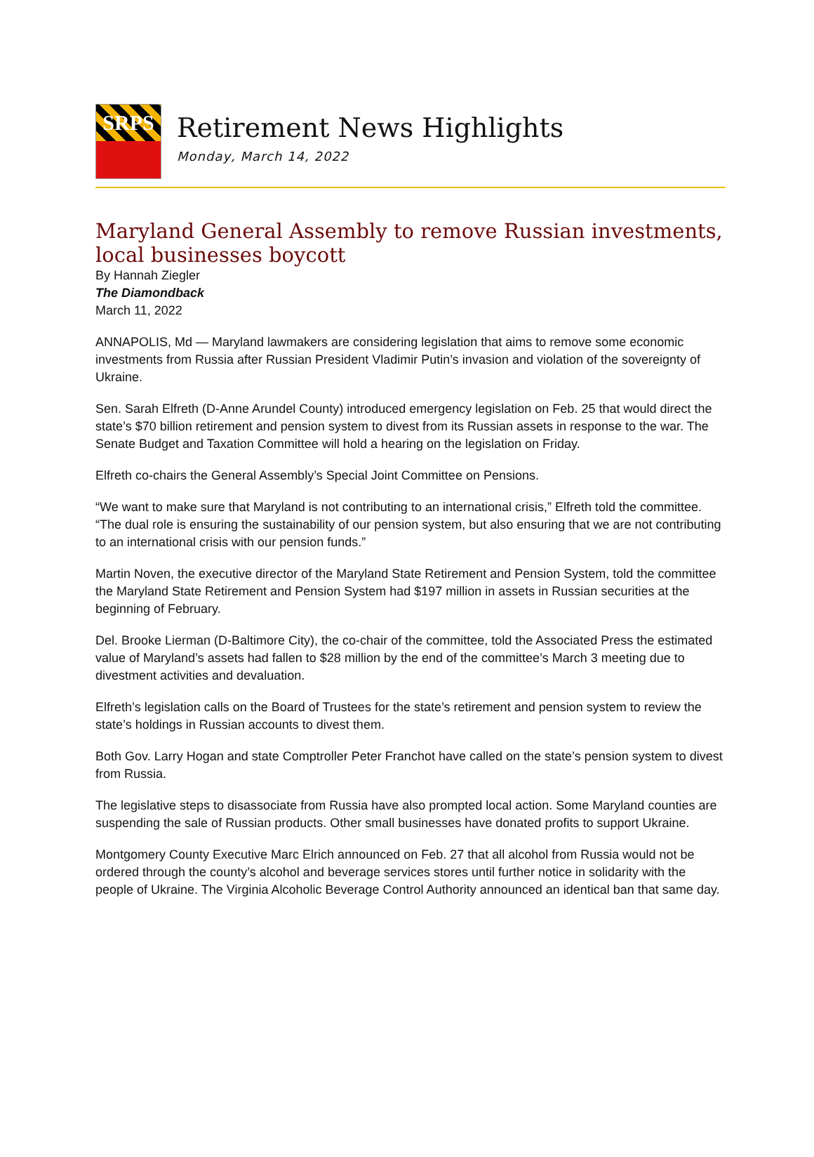SRPS
Retirement News Highlights
Monday, March 14, 2022
Maryland General Assembly to remove Russian investments, local businesses boycott
By Hannah Ziegler
The Diamondback
March 11, 2022
ANNAPOLIS, Md — Maryland lawmakers are considering legislation that aims to remove some economic investments from Russia after Russian President Vladimir Putin’s invasion and violation of the sovereignty of Ukraine.
Sen. Sarah Elfreth (D-Anne Arundel County) introduced emergency legislation on Feb. 25 that would direct the state’s $70 billion retirement and pension system to divest from its Russian assets in response to the war. The Senate Budget and Taxation Committee will hold a hearing on the legislation on Friday.
Elfreth co-chairs the General Assembly’s Special Joint Committee on Pensions.
“We want to make sure that Maryland is not contributing to an international crisis,” Elfreth told the committee. “The dual role is ensuring the sustainability of our pension system, but also ensuring that we are not contributing to an international crisis with our pension funds.”
Martin Noven, the executive director of the Maryland State Retirement and Pension System, told the committee the Maryland State Retirement and Pension System had $197 million in assets in Russian securities at the beginning of February.
Del. Brooke Lierman (D-Baltimore City), the co-chair of the committee, told the Associated Press the estimated value of Maryland’s assets had fallen to $28 million by the end of the committee’s March 3 meeting due to divestment activities and devaluation.
Elfreth’s legislation calls on the Board of Trustees for the state’s retirement and pension system to review the state’s holdings in Russian accounts to divest them.
Both Gov. Larry Hogan and state Comptroller Peter Franchot have called on the state’s pension system to divest from Russia.
The legislative steps to disassociate from Russia have also prompted local action. Some Maryland counties are suspending the sale of Russian products. Other small businesses have donated profits to support Ukraine.
Montgomery County Executive Marc Elrich announced on Feb. 27 that all alcohol from Russia would not be ordered through the county’s alcohol and beverage services stores until further notice in solidarity with the people of Ukraine. The Virginia Alcoholic Beverage Control Authority announced an identical ban that same day.